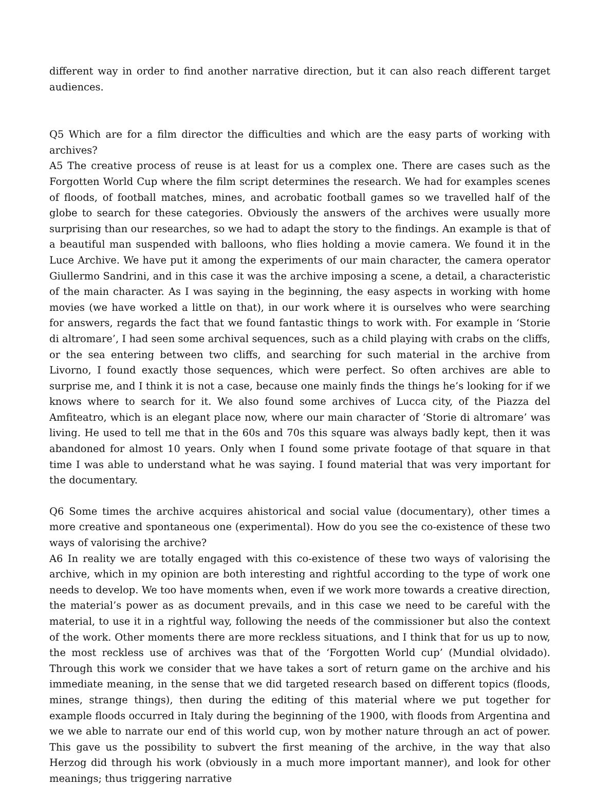different way in order to find another narrative direction, but it can also reach different target audiences.
Q5 Which are for a film director the difficulties and which are the easy parts of working with archives?
A5 The creative process of reuse is at least for us a complex one. There are cases such as the Forgotten World Cup where the film script determines the research. We had for examples scenes of floods, of football matches, mines, and acrobatic football games so we travelled half of the globe to search for these categories. Obviously the answers of the archives were usually more surprising than our researches, so we had to adapt the story to the findings. An example is that of a beautiful man suspended with balloons, who flies holding a movie camera. We found it in the Luce Archive. We have put it among the experiments of our main character, the camera operator Giullermo Sandrini, and in this case it was the archive imposing a scene, a detail, a characteristic of the main character. As I was saying in the beginning, the easy aspects in working with home movies (we have worked a little on that), in our work where it is ourselves who were searching for answers, regards the fact that we found fantastic things to work with. For example in ‘Storie di altromare’, I had seen some archival sequences, such as a child playing with crabs on the cliffs, or the sea entering between two cliffs, and searching for such material in the archive from Livorno, I found exactly those sequences, which were perfect. So often archives are able to surprise me, and I think it is not a case, because one mainly finds the things he’s looking for if we knows where to search for it. We also found some archives of Lucca city, of the Piazza del Amfiteatro, which is an elegant place now, where our main character of ‘Storie di altromare’ was living. He used to tell me that in the 60s and 70s this square was always badly kept, then it was abandoned for almost 10 years. Only when I found some private footage of that square in that time I was able to understand what he was saying. I found material that was very important for the documentary.
Q6 Some times the archive acquires ahistorical and social value (documentary), other times a more creative and spontaneous one (experimental). How do you see the co-existence of these two ways of valorising the archive?
A6 In reality we are totally engaged with this co-existence of these two ways of valorising the archive, which in my opinion are both interesting and rightful according to the type of work one needs to develop. We too have moments when, even if we work more towards a creative direction, the material’s power as as document prevails, and in this case we need to be careful with the material, to use it in a rightful way, following the needs of the commissioner but also the context of the work. Other moments there are more reckless situations, and I think that for us up to now, the most reckless use of archives was that of the ‘Forgotten World cup’ (Mundial olvidado). Through this work we consider that we have takes a sort of return game on the archive and his immediate meaning, in the sense that we did targeted research based on different topics (floods, mines, strange things), then during the editing of this material where we put together for example floods occurred in Italy during the beginning of the 1900, with floods from Argentina and we we able to narrate our end of this world cup, won by mother nature through an act of power. This gave us the possibility to subvert the first meaning of the archive, in the way that also Herzog did through his work (obviously in a much more important manner), and look for other meanings; thus triggering narrative